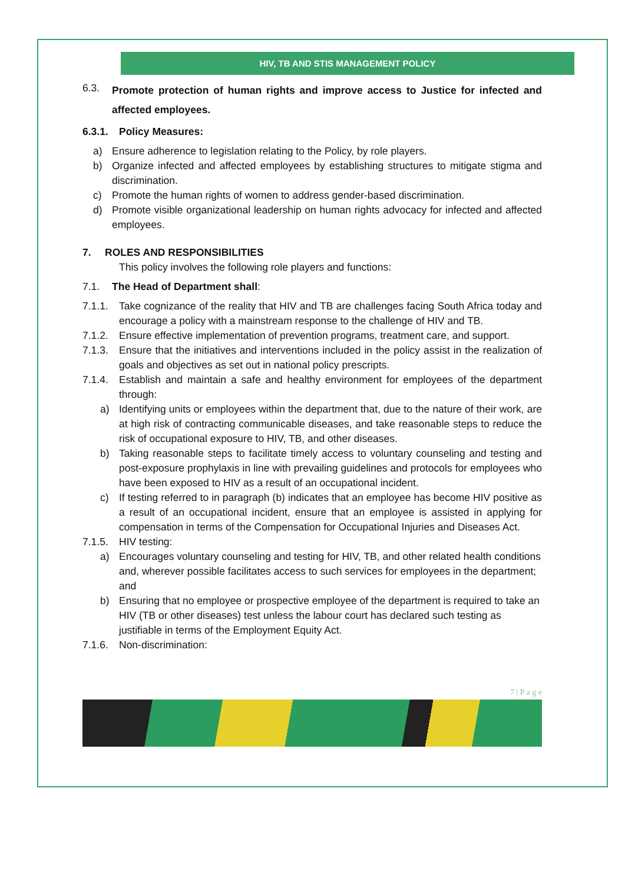HIV, TB AND STIS MANAGEMENT POLICY
6.3. Promote protection of human rights and improve access to Justice for infected and affected employees.
6.3.1. Policy Measures:
a) Ensure adherence to legislation relating to the Policy, by role players.
b) Organize infected and affected employees by establishing structures to mitigate stigma and discrimination.
c) Promote the human rights of women to address gender-based discrimination.
d) Promote visible organizational leadership on human rights advocacy for infected and affected employees.
7. ROLES AND RESPONSIBILITIES
This policy involves the following role players and functions:
7.1. The Head of Department shall:
7.1.1. Take cognizance of the reality that HIV and TB are challenges facing South Africa today and encourage a policy with a mainstream response to the challenge of HIV and TB.
7.1.2. Ensure effective implementation of prevention programs, treatment care, and support.
7.1.3. Ensure that the initiatives and interventions included in the policy assist in the realization of goals and objectives as set out in national policy prescripts.
7.1.4. Establish and maintain a safe and healthy environment for employees of the department through:
a) Identifying units or employees within the department that, due to the nature of their work, are at high risk of contracting communicable diseases, and take reasonable steps to reduce the risk of occupational exposure to HIV, TB, and other diseases.
b) Taking reasonable steps to facilitate timely access to voluntary counseling and testing and post-exposure prophylaxis in line with prevailing guidelines and protocols for employees who have been exposed to HIV as a result of an occupational incident.
c) If testing referred to in paragraph (b) indicates that an employee has become HIV positive as a result of an occupational incident, ensure that an employee is assisted in applying for compensation in terms of the Compensation for Occupational Injuries and Diseases Act.
7.1.5. HIV testing:
a) Encourages voluntary counseling and testing for HIV, TB, and other related health conditions and, wherever possible facilitates access to such services for employees in the department; and
b) Ensuring that no employee or prospective employee of the department is required to take an HIV (TB or other diseases) test unless the labour court has declared such testing as justifiable in terms of the Employment Equity Act.
7.1.6. Non-discrimination:
7 | P a g e